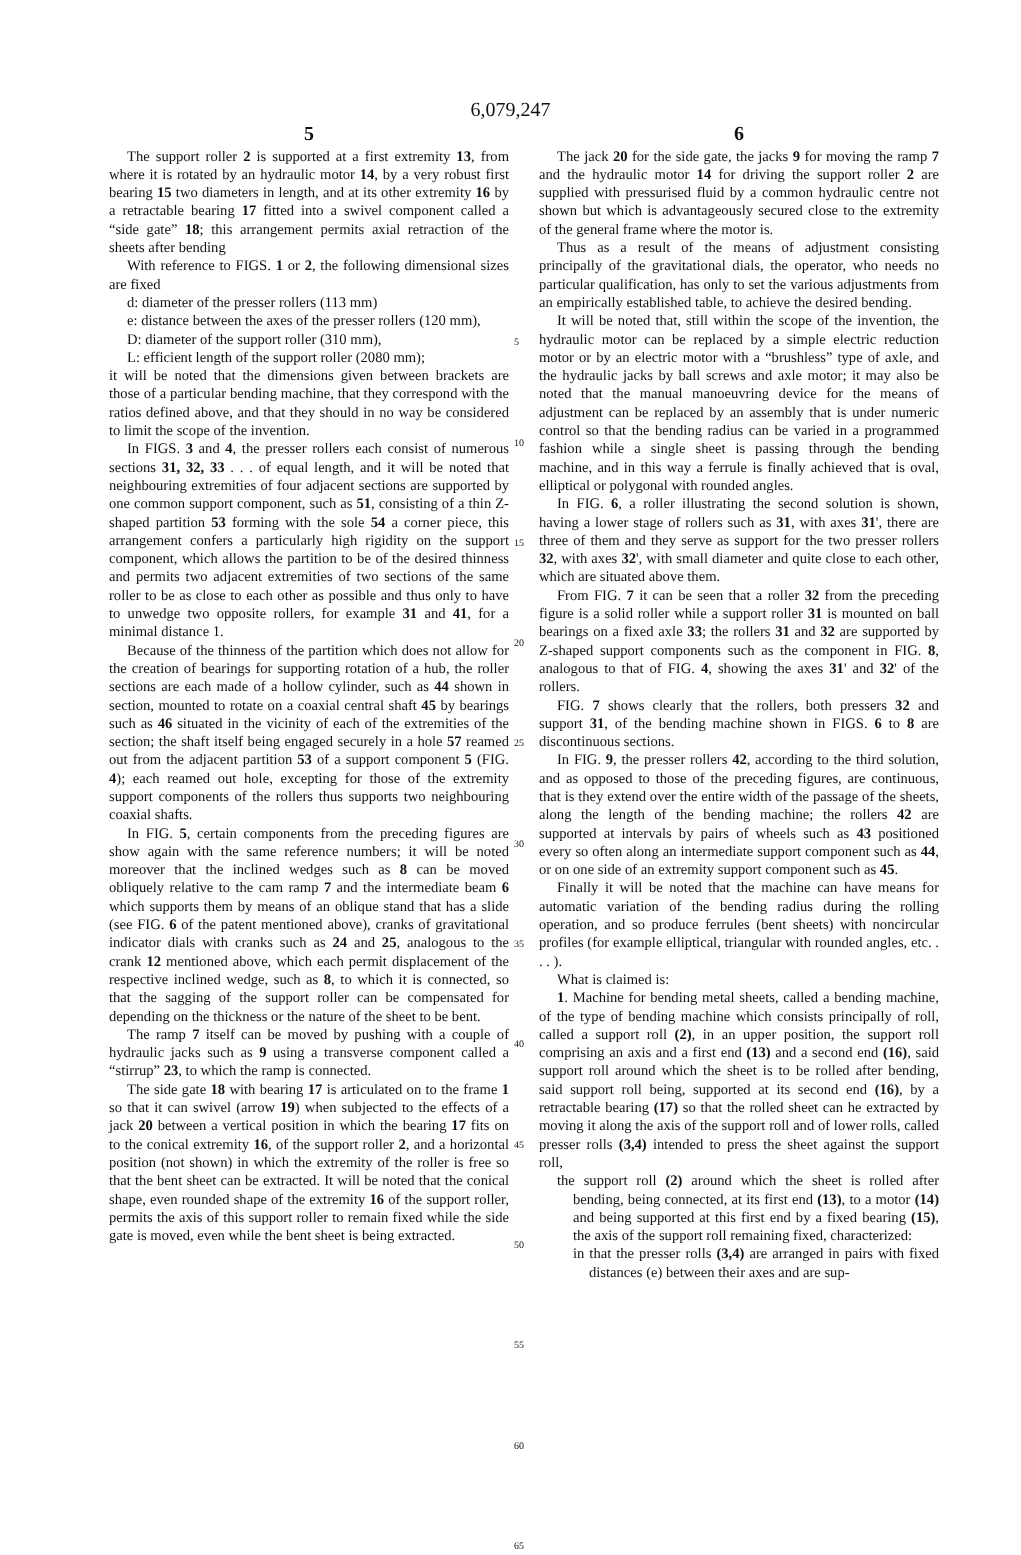6,079,247
5
The support roller 2 is supported at a first extremity 13, from where it is rotated by an hydraulic motor 14, by a very robust first bearing 15 two diameters in length, and at its other extremity 16 by a retractable bearing 17 fitted into a swivel component called a “side gate” 18; this arrangement permits axial retraction of the sheets after bending
With reference to FIGS. 1 or 2, the following dimensional sizes are fixed
d: diameter of the presser rollers (113 mm)
e: distance between the axes of the presser rollers (120 mm),
D: diameter of the support roller (310 mm),
L: efficient length of the support roller (2080 mm);
it will be noted that the dimensions given between brackets are those of a particular bending machine, that they correspond with the ratios defined above, and that they should in no way be considered to limit the scope of the invention.
In FIGS. 3 and 4, the presser rollers each consist of numerous sections 31, 32, 33 . . . of equal length, and it will be noted that neighbouring extremities of four adjacent sections are supported by one common support component, such as 51, consisting of a thin Z-shaped partition 53 forming with the sole 54 a corner piece, this arrangement confers a particularly high rigidity on the support component, which allows the partition to be of the desired thinness and permits two adjacent extremities of two sections of the same roller to be as close to each other as possible and thus only to have to unwedge two opposite rollers, for example 31 and 41, for a minimal distance 1.
Because of the thinness of the partition which does not allow for the creation of bearings for supporting rotation of a hub, the roller sections are each made of a hollow cylinder, such as 44 shown in section, mounted to rotate on a coaxial central shaft 45 by bearings such as 46 situated in the vicinity of each of the extremities of the section; the shaft itself being engaged securely in a hole 57 reamed out from the adjacent partition 53 of a support component 5 (FIG. 4); each reamed out hole, excepting for those of the extremity support components of the rollers thus supports two neighbouring coaxial shafts.
In FIG. 5, certain components from the preceding figures are show again with the same reference numbers; it will be noted moreover that the inclined wedges such as 8 can be moved obliquely relative to the cam ramp 7 and the intermediate beam 6 which supports them by means of an oblique stand that has a slide (see FIG. 6 of the patent mentioned above), cranks of gravitational indicator dials with cranks such as 24 and 25, analogous to the crank 12 mentioned above, which each permit displacement of the respective inclined wedge, such as 8, to which it is connected, so that the sagging of the support roller can be compensated for depending on the thickness or the nature of the sheet to be bent.
The ramp 7 itself can be moved by pushing with a couple of hydraulic jacks such as 9 using a transverse component called a “stirrup” 23, to which the ramp is connected.
The side gate 18 with bearing 17 is articulated on to the frame 1 so that it can swivel (arrow 19) when subjected to the effects of a jack 20 between a vertical position in which the bearing 17 fits on to the conical extremity 16, of the support roller 2, and a horizontal position (not shown) in which the extremity of the roller is free so that the bent sheet can be extracted. It will be noted that the conical shape, even rounded shape of the extremity 16 of the support roller, permits the axis of this support roller to remain fixed while the side gate is moved, even while the bent sheet is being extracted.
5
10
15
20
25
30
35
40
45
50
55
60
65
6
The jack 20 for the side gate, the jacks 9 for moving the ramp 7 and the hydraulic motor 14 for driving the support roller 2 are supplied with pressurised fluid by a common hydraulic centre not shown but which is advantageously secured close to the extremity of the general frame where the motor is.
Thus as a result of the means of adjustment consisting principally of the gravitational dials, the operator, who needs no particular qualification, has only to set the various adjustments from an empirically established table, to achieve the desired bending.
It will be noted that, still within the scope of the invention, the hydraulic motor can be replaced by a simple electric reduction motor or by an electric motor with a “brushless” type of axle, and the hydraulic jacks by ball screws and axle motor; it may also be noted that the manual manoeuvring device for the means of adjustment can be replaced by an assembly that is under numeric control so that the bending radius can be varied in a programmed fashion while a single sheet is passing through the bending machine, and in this way a ferrule is finally achieved that is oval, elliptical or polygonal with rounded angles.
In FIG. 6, a roller illustrating the second solution is shown, having a lower stage of rollers such as 31, with axes 31', there are three of them and they serve as support for the two presser rollers 32, with axes 32', with small diameter and quite close to each other, which are situated above them.
From FIG. 7 it can be seen that a roller 32 from the preceding figure is a solid roller while a support roller 31 is mounted on ball bearings on a fixed axle 33; the rollers 31 and 32 are supported by Z-shaped support components such as the component in FIG. 8, analogous to that of FIG. 4, showing the axes 31' and 32' of the rollers.
FIG. 7 shows clearly that the rollers, both pressers 32 and support 31, of the bending machine shown in FIGS. 6 to 8 are discontinuous sections.
In FIG. 9, the presser rollers 42, according to the third solution, and as opposed to those of the preceding figures, are continuous, that is they extend over the entire width of the passage of the sheets, along the length of the bending machine; the rollers 42 are supported at intervals by pairs of wheels such as 43 positioned every so often along an intermediate support component such as 44, or on one side of an extremity support component such as 45.
Finally it will be noted that the machine can have means for automatic variation of the bending radius during the rolling operation, and so produce ferrules (bent sheets) with noncircular profiles (for example elliptical, triangular with rounded angles, etc. . . . ).
What is claimed is:
1. Machine for bending metal sheets, called a bending machine, of the type of bending machine which consists principally of roll, called a support roll (2), in an upper position, the support roll comprising an axis and a first end (13) and a second end (16), said support roll around which the sheet is to be rolled after bending, said support roll being, supported at its second end (16), by a retractable bearing (17) so that the rolled sheet can he extracted by moving it along the axis of the support roll and of lower rolls, called presser rolls (3,4) intended to press the sheet against the support roll,
the support roll (2) around which the sheet is rolled after bending, being connected, at its first end (13), to a motor (14) and being supported at this first end by a fixed bearing (15), the axis of the support roll remaining fixed, characterized:
in that the presser rolls (3,4) are arranged in pairs with fixed distances (e) between their axes and are sup-